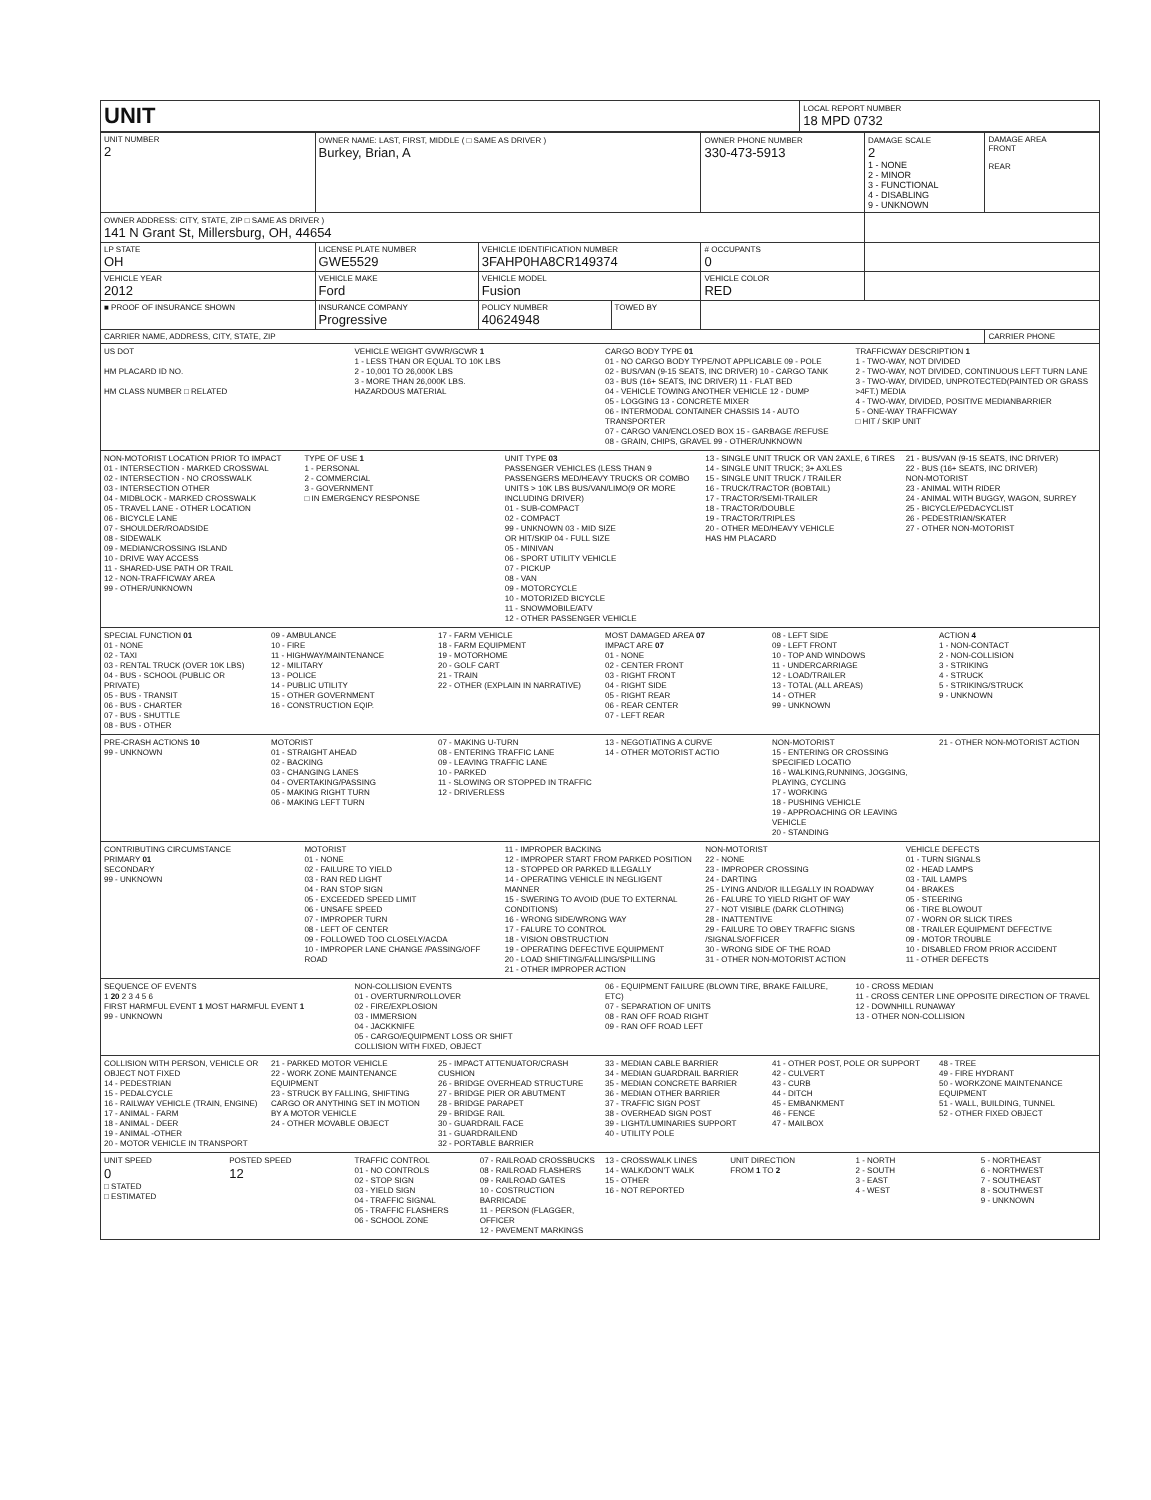| UNIT | LOCAL REPORT NUMBER 18 MPD 0732 |
| UNIT NUMBER 2 | OWNER NAME: LAST, FIRST, MIDDLE ( □ SAME AS DRIVER ) Burkey, Brian, A | | | OWNER PHONE NUMBER 330-473-5913 | DAMAGE SCALE 2 1 - NONE 2 - MINOR 3 - FUNCTIONAL 4 - DISABLING 9 - UNKNOWN | DAMAGE AREA FRONT REAR |
| OWNER ADDRESS: CITY, STATE, ZIP □ SAME AS DRIVER ) 141 N Grant St, Millersburg, OH, 44654 | | | | | | |
| LP STATE OH | LICENSE PLATE NUMBER GWE5529 | VEHICLE IDENTIFICATION NUMBER 3FAHP0HA8CR149374 | | # OCCUPANTS 0 | | |
| VEHICLE YEAR 2012 | VEHICLE MAKE Ford | VEHICLE MODEL Fusion | | VEHICLE COLOR RED | | |
| ■ PROOF OF INSURANCE SHOWN | INSURANCE COMPANY Progressive | POLICY NUMBER 40624948 | TOWED BY | | | |
| CARRIER NAME, ADDRESS, CITY, STATE, ZIP | | | | | | CARRIER PHONE |
US DOT
HM PLACARD ID NO.
HM CLASS NUMBER □ RELATED
VEHICLE WEIGHT GVWR/GCWR 1
1 - LESS THAN OR EQUAL TO 10K LBS
2 - 10,001 TO 26,000K LBS
3 - MORE THAN 26,000K LBS.
HAZARDOUS MATERIAL
CARGO BODY TYPE 01
01 - NO CARGO BODY TYPE/NOT APPLICABLE 09 - POLE
02 - BUS/VAN (9-15 SEATS, INC DRIVER) 10 - CARGO TANK
03 - BUS (16+ SEATS, INC DRIVER) 11 - FLAT BED
04 - VEHICLE TOWING ANOTHER VEHICLE 12 - DUMP
05 - LOGGING 13 - CONCRETE MIXER
06 - INTERMODAL CONTAINER CHASSIS 14 - AUTO TRANSPORTER
07 - CARGO VAN/ENCLOSED BOX 15 - GARBAGE /REFUSE
08 - GRAIN, CHIPS, GRAVEL 99 - OTHER/UNKNOWN
TRAFFICWAY DESCRIPTION 1
1 - TWO-WAY, NOT DIVIDED
2 - TWO-WAY, NOT DIVIDED, CONTINUOUS LEFT TURN LANE
3 - TWO-WAY, DIVIDED, UNPROTECTED(PAINTED OR GRASS >4FT.) MEDIA
4 - TWO-WAY, DIVIDED, POSITIVE MEDIANBARRIER
5 - ONE-WAY TRAFFICWAY
□ HIT / SKIP UNIT
NON-MOTORIST LOCATION PRIOR TO IMPACT
01 - INTERSECTION - MARKED CROSSWAL
02 - INTERSECTION - NO CROSSWALK
03 - INTERSECTION OTHER
04 - MIDBLOCK - MARKED CROSSWALK
05 - TRAVEL LANE - OTHER LOCATION
06 - BICYCLE LANE
07 - SHOULDER/ROADSIDE
08 - SIDEWALK
09 - MEDIAN/CROSSING ISLAND
10 - DRIVE WAY ACCESS
11 - SHARED-USE PATH OR TRAIL
12 - NON-TRAFFICWAY AREA
99 - OTHER/UNKNOWN
TYPE OF USE 1
1 - PERSONAL
2 - COMMERCIAL
3 - GOVERNMENT
□ IN EMERGENCY RESPONSE
UNIT TYPE 03
PASSENGER VEHICLES (LESS THAN 9 PASSENGERS MED/HEAVY TRUCKS OR COMBO UNITS > 10K LBS BUS/VAN/LIMO(9 OR MORE INCLUDING DRIVER)
01 - SUB-COMPACT
02 - COMPACT
99 - UNKNOWN 03 - MID SIZE
OR HIT/SKIP 04 - FULL SIZE
05 - MINIVAN
06 - SPORT UTILITY VEHICLE
07 - PICKUP
08 - VAN
09 - MOTORCYCLE
10 - MOTORIZED BICYCLE
11 - SNOWMOBILE/ATV
12 - OTHER PASSENGER VEHICLE
13 - SINGLE UNIT TRUCK OR VAN 2AXLE, 6 TIRES
14 - SINGLE UNIT TRUCK; 3+ AXLES
15 - SINGLE UNIT TRUCK / TRAILER
16 - TRUCK/TRACTOR (BOBTAIL)
17 - TRACTOR/SEMI-TRAILER
18 - TRACTOR/DOUBLE
19 - TRACTOR/TRIPLES
20 - OTHER MED/HEAVY VEHICLE
HAS HM PLACARD
21 - BUS/VAN (9-15 SEATS, INC DRIVER)
22 - BUS (16+ SEATS, INC DRIVER)
NON-MOTORIST
23 - ANIMAL WITH RIDER
24 - ANIMAL WITH BUGGY, WAGON, SURREY
25 - BICYCLE/PEDACYCLIST
26 - PEDESTRIAN/SKATER
27 - OTHER NON-MOTORIST
SPECIAL FUNCTION 01
01 - NONE
02 - TAXI
03 - RENTAL TRUCK (OVER 10K LBS)
04 - BUS - SCHOOL (PUBLIC OR PRIVATE)
05 - BUS - TRANSIT
06 - BUS - CHARTER
07 - BUS - SHUTTLE
08 - BUS - OTHER
09 - AMBULANCE
10 - FIRE
11 - HIGHWAY/MAINTENANCE
12 - MILITARY
13 - POLICE
14 - PUBLIC UTILITY
15 - OTHER GOVERNMENT
16 - CONSTRUCTION EQIP.
17 - FARM VEHICLE
18 - FARM EQUIPMENT
19 - MOTORHOME
20 - GOLF CART
21 - TRAIN
22 - OTHER (EXPLAIN IN NARRATIVE)
MOST DAMAGED AREA 07
IMPACT ARE 07
01 - NONE
02 - CENTER FRONT
03 - RIGHT FRONT
04 - RIGHT SIDE
05 - RIGHT REAR
06 - REAR CENTER
07 - LEFT REAR
08 - LEFT SIDE
09 - LEFT FRONT
10 - TOP AND WINDOWS
11 - UNDERCARRIAGE
12 - LOAD/TRAILER
13 - TOTAL (ALL AREAS)
14 - OTHER
99 - UNKNOWN
ACTION 4
1 - NON-CONTACT
2 - NON-COLLISION
3 - STRIKING
4 - STRUCK
5 - STRIKING/STRUCK
9 - UNKNOWN
PRE-CRASH ACTIONS 10
99 - UNKNOWN
MOTORIST
01 - STRAIGHT AHEAD
02 - BACKING
03 - CHANGING LANES
04 - OVERTAKING/PASSING
05 - MAKING RIGHT TURN
06 - MAKING LEFT TURN
07 - MAKING U-TURN
08 - ENTERING TRAFFIC LANE
09 - LEAVING TRAFFIC LANE
10 - PARKED
11 - SLOWING OR STOPPED IN TRAFFIC
12 - DRIVERLESS
13 - NEGOTIATING A CURVE
14 - OTHER MOTORIST ACTIO
NON-MOTORIST
15 - ENTERING OR CROSSING SPECIFIED LOCATIO
16 - WALKING,RUNNING, JOGGING, PLAYING, CYCLING
17 - WORKING
18 - PUSHING VEHICLE
19 - APPROACHING OR LEAVING VEHICLE
20 - STANDING
21 - OTHER NON-MOTORIST ACTION
CONTRIBUTING CIRCUMSTANCE
PRIMARY 01
SECONDARY
99 - UNKNOWN
MOTORIST
01 - NONE
02 - FAILURE TO YIELD
03 - RAN RED LIGHT
04 - RAN STOP SIGN
05 - EXCEEDED SPEED LIMIT
06 - UNSAFE SPEED
07 - IMPROPER TURN
08 - LEFT OF CENTER
09 - FOLLOWED TOO CLOSELY/ACDA
10 - IMPROPER LANE CHANGE /PASSING/OFF ROAD
11 - IMPROPER BACKING
12 - IMPROPER START FROM PARKED POSITION
13 - STOPPED OR PARKED ILLEGALLY
14 - OPERATING VEHICLE IN NEGLIGENT MANNER
15 - SWERING TO AVOID (DUE TO EXTERNAL CONDITIONS)
16 - WRONG SIDE/WRONG WAY
17 - FALURE TO CONTROL
18 - VISION OBSTRUCTION
19 - OPERATING DEFECTIVE EQUIPMENT
20 - LOAD SHIFTING/FALLING/SPILLING
21 - OTHER IMPROPER ACTION
NON-MOTORIST
22 - NONE
23 - IMPROPER CROSSING
24 - DARTING
25 - LYING AND/OR ILLEGALLY IN ROADWAY
26 - FALURE TO YIELD RIGHT OF WAY
27 - NOT VISIBLE (DARK CLOTHING)
28 - INATTENTIVE
29 - FAILURE TO OBEY TRAFFIC SIGNS /SIGNALS/OFFICER
30 - WRONG SIDE OF THE ROAD
31 - OTHER NON-MOTORIST ACTION
VEHICLE DEFECTS
01 - TURN SIGNALS
02 - HEAD LAMPS
03 - TAIL LAMPS
04 - BRAKES
05 - STEERING
06 - TIRE BLOWOUT
07 - WORN OR SLICK TIRES
08 - TRAILER EQUIPMENT DEFECTIVE
09 - MOTOR TROUBLE
10 - DISABLED FROM PRIOR ACCIDENT
11 - OTHER DEFECTS
SEQUENCE OF EVENTS
1 20 2 3 4 5 6
FIRST HARMFUL EVENT 1 MOST HARMFUL EVENT 1
99 - UNKNOWN
NON-COLLISION EVENTS
01 - OVERTURN/ROLLOVER
02 - FIRE/EXPLOSION
03 - IMMERSION
04 - JACKKNIFE
05 - CARGO/EQUIPMENT LOSS OR SHIFT
COLLISION WITH FIXED, OBJECT
06 - EQUIPMENT FAILURE (BLOWN TIRE, BRAKE FAILURE, ETC)
07 - SEPARATION OF UNITS
08 - RAN OFF ROAD RIGHT
09 - RAN OFF ROAD LEFT
10 - CROSS MEDIAN
11 - CROSS CENTER LINE OPPOSITE DIRECTION OF TRAVEL
12 - DOWNHILL RUNAWAY
13 - OTHER NON-COLLISION
COLLISION WITH PERSON, VEHICLE OR OBJECT NOT FIXED
14 - PEDESTRIAN
15 - PEDALCYCLE
16 - RAILWAY VEHICLE (TRAIN, ENGINE)
17 - ANIMAL - FARM
18 - ANIMAL - DEER
19 - ANIMAL -OTHER
20 - MOTOR VEHICLE IN TRANSPORT
21 - PARKED MOTOR VEHICLE
22 - WORK ZONE MAINTENANCE EQUIPMENT
23 - STRUCK BY FALLING, SHIFTING CARGO OR ANYTHING SET IN MOTION BY A MOTOR VEHICLE
24 - OTHER MOVABLE OBJECT
25 - IMPACT ATTENUATOR/CRASH CUSHION
26 - BRIDGE OVERHEAD STRUCTURE
27 - BRIDGE PIER OR ABUTMENT
28 - BRIDGE PARAPET
29 - BRIDGE RAIL
30 - GUARDRAIL FACE
31 - GUARDRAILEND
32 - PORTABLE BARRIER
33 - MEDIAN CABLE BARRIER
34 - MEDIAN GUARDRAIL BARRIER
35 - MEDIAN CONCRETE BARRIER
36 - MEDIAN OTHER BARRIER
37 - TRAFFIC SIGN POST
38 - OVERHEAD SIGN POST
39 - LIGHT/LUMINARIES SUPPORT
40 - UTILITY POLE
41 - OTHER POST, POLE OR SUPPORT
42 - CULVERT
43 - CURB
44 - DITCH
45 - EMBANKMENT
46 - FENCE
47 - MAILBOX
48 - TREE
49 - FIRE HYDRANT
50 - WORKZONE MAINTENANCE EQUIPMENT
51 - WALL, BUILDING, TUNNEL
52 - OTHER FIXED OBJECT
UNIT SPEED
0
□ STATED
□ ESTIMATED
POSTED SPEED
12
TRAFFIC CONTROL
01 - NO CONTROLS
02 - STOP SIGN
03 - YIELD SIGN
04 - TRAFFIC SIGNAL
05 - TRAFFIC FLASHERS
06 - SCHOOL ZONE
07 - RAILROAD CROSSBUCKS
08 - RAILROAD FLASHERS
09 - RAILROAD GATES
10 - COSTRUCTION BARRICADE
11 - PERSON (FLAGGER, OFFICER
12 - PAVEMENT MARKINGS
13 - CROSSWALK LINES
14 - WALK/DON'T WALK
15 - OTHER
16 - NOT REPORTED
UNIT DIRECTION
FROM 1 TO 2
1 - NORTH
2 - SOUTH
3 - EAST
4 - WEST
5 - NORTHEAST
6 - NORTHWEST
7 - SOUTHEAST
8 - SOUTHWEST
9 - UNKNOWN